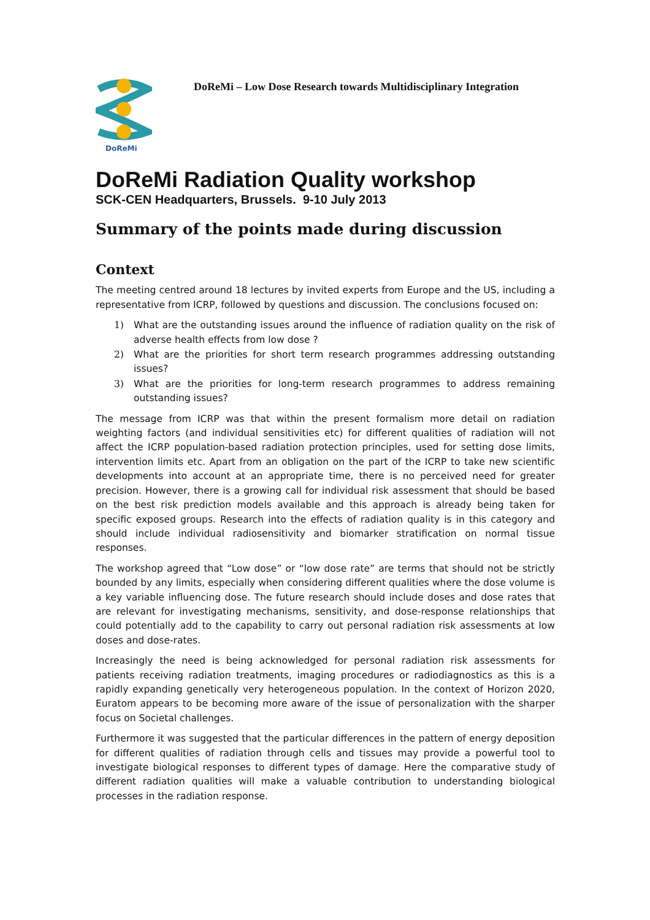DoReMi
DoReMi – Low Dose Research towards Multidisciplinary Integration
DoReMi Radiation Quality workshop
SCK-CEN Headquarters, Brussels. 9-10 July 2013
Summary of the points made during discussion
Context
The meeting centred around 18 lectures by invited experts from Europe and the US, including a representative from ICRP, followed by questions and discussion. The conclusions focused on:
1) What are the outstanding issues around the influence of radiation quality on the risk of adverse health effects from low dose ?
2) What are the priorities for short term research programmes addressing outstanding issues?
3) What are the priorities for long-term research programmes to address remaining outstanding issues?
The message from ICRP was that within the present formalism more detail on radiation weighting factors (and individual sensitivities etc) for different qualities of radiation will not affect the ICRP population-based radiation protection principles, used for setting dose limits, intervention limits etc. Apart from an obligation on the part of the ICRP to take new scientific developments into account at an appropriate time, there is no perceived need for greater precision. However, there is a growing call for individual risk assessment that should be based on the best risk prediction models available and this approach is already being taken for specific exposed groups. Research into the effects of radiation quality is in this category and should include individual radiosensitivity and biomarker stratification on normal tissue responses.
The workshop agreed that “Low dose” or “low dose rate” are terms that should not be strictly bounded by any limits, especially when considering different qualities where the dose volume is a key variable influencing dose. The future research should include doses and dose rates that are relevant for investigating mechanisms, sensitivity, and dose-response relationships that could potentially add to the capability to carry out personal radiation risk assessments at low doses and dose-rates.
Increasingly the need is being acknowledged for personal radiation risk assessments for patients receiving radiation treatments, imaging procedures or radiodiagnostics as this is a rapidly expanding genetically very heterogeneous population. In the context of Horizon 2020, Euratom appears to be becoming more aware of the issue of personalization with the sharper focus on Societal challenges.
Furthermore it was suggested that the particular differences in the pattern of energy deposition for different qualities of radiation through cells and tissues may provide a powerful tool to investigate biological responses to different types of damage. Here the comparative study of different radiation qualities will make a valuable contribution to understanding biological processes in the radiation response.